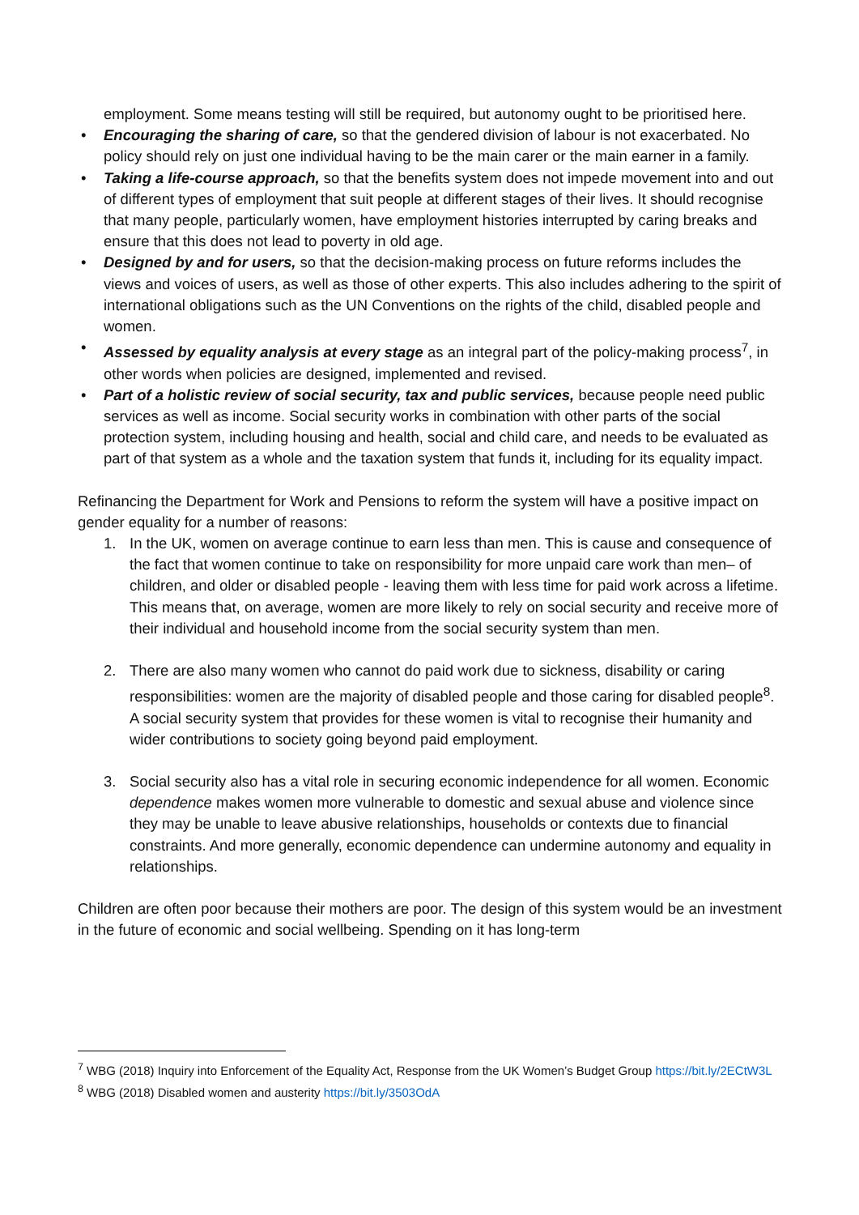employment. Some means testing will still be required, but autonomy ought to be prioritised here.
• Encouraging the sharing of care, so that the gendered division of labour is not exacerbated. No policy should rely on just one individual having to be the main carer or the main earner in a family.
• Taking a life-course approach, so that the benefits system does not impede movement into and out of different types of employment that suit people at different stages of their lives. It should recognise that many people, particularly women, have employment histories interrupted by caring breaks and ensure that this does not lead to poverty in old age.
• Designed by and for users, so that the decision-making process on future reforms includes the views and voices of users, as well as those of other experts. This also includes adhering to the spirit of international obligations such as the UN Conventions on the rights of the child, disabled people and women.
• Assessed by equality analysis at every stage as an integral part of the policy-making process<sup>7</sup>, in other words when policies are designed, implemented and revised.
• Part of a holistic review of social security, tax and public services, because people need public services as well as income. Social security works in combination with other parts of the social protection system, including housing and health, social and child care, and needs to be evaluated as part of that system as a whole and the taxation system that funds it, including for its equality impact.
Refinancing the Department for Work and Pensions to reform the system will have a positive impact on gender equality for a number of reasons:
1. In the UK, women on average continue to earn less than men. This is cause and consequence of the fact that women continue to take on responsibility for more unpaid care work than men– of children, and older or disabled people - leaving them with less time for paid work across a lifetime. This means that, on average, women are more likely to rely on social security and receive more of their individual and household income from the social security system than men.
2. There are also many women who cannot do paid work due to sickness, disability or caring responsibilities: women are the majority of disabled people and those caring for disabled people<sup>8</sup>. A social security system that provides for these women is vital to recognise their humanity and wider contributions to society going beyond paid employment.
3. Social security also has a vital role in securing economic independence for all women. Economic dependence makes women more vulnerable to domestic and sexual abuse and violence since they may be unable to leave abusive relationships, households or contexts due to financial constraints. And more generally, economic dependence can undermine autonomy and equality in relationships.
Children are often poor because their mothers are poor. The design of this system would be an investment in the future of economic and social wellbeing. Spending on it has long-term
<sup>7</sup> WBG (2018) Inquiry into Enforcement of the Equality Act, Response from the UK Women’s Budget Group https://bit.ly/2ECtW3L
<sup>8</sup> WBG (2018) Disabled women and austerity https://bit.ly/3503OdA